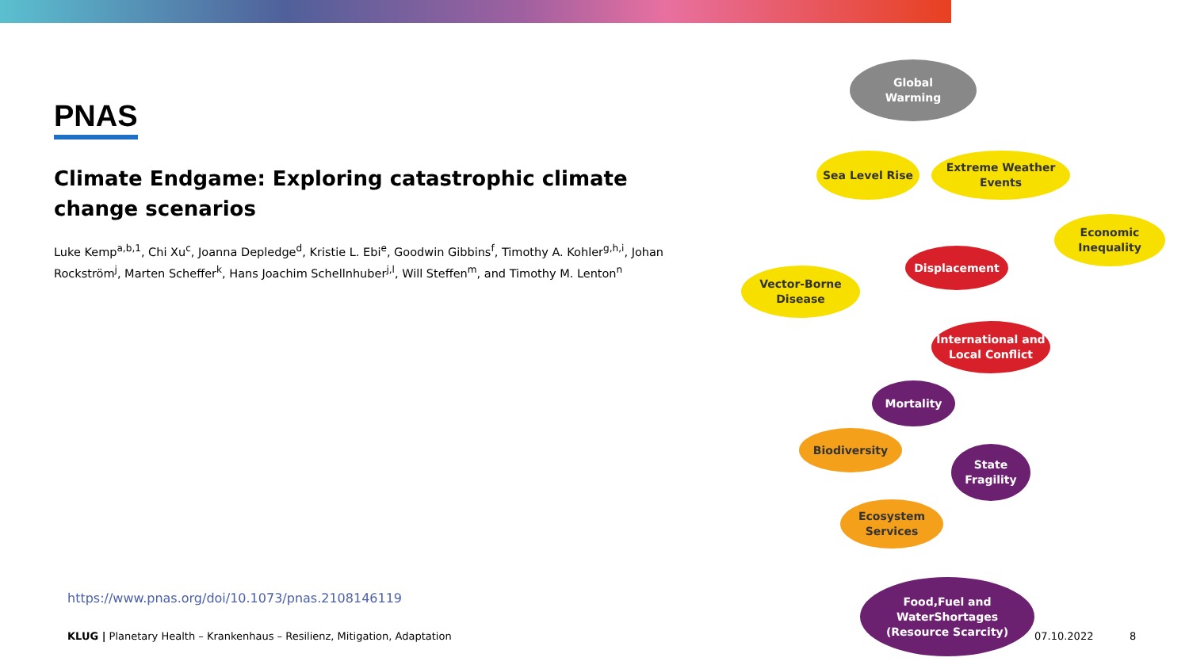PNAS
Climate Endgame: Exploring catastrophic climate change scenarios
Luke Kemp<sup>a,b,1</sup>, Chi Xu<sup>c</sup>, Joanna Depledge<sup>d</sup>, Kristie L. Ebi<sup>e</sup>, Goodwin Gibbins<sup>f</sup>, Timothy A. Kohler<sup>g,h,i</sup>, Johan Rockström<sup>j</sup>, Marten Scheffer<sup>k</sup>, Hans Joachim Schellnhuber<sup>j,l</sup>, Will Steffen<sup>m</sup>, and Timothy M. Lenton<sup>n</sup>
https://www.pnas.org/doi/10.1073/pnas.2108146119
Global
Warming
Sea Level Rise
Extreme Weather
Events
Economic
Inequality
Displacement
Vector-Borne
Disease
International and
Local Conflict
Mortality
Biodiversity
State
Fragility
Ecosystem
Services
Food,Fuel and
WaterShortages
(Resource Scarcity)
KLUG | Planetary Health – Krankenhaus – Resilienz, Mitigation, Adaptation 07.10.2022 8